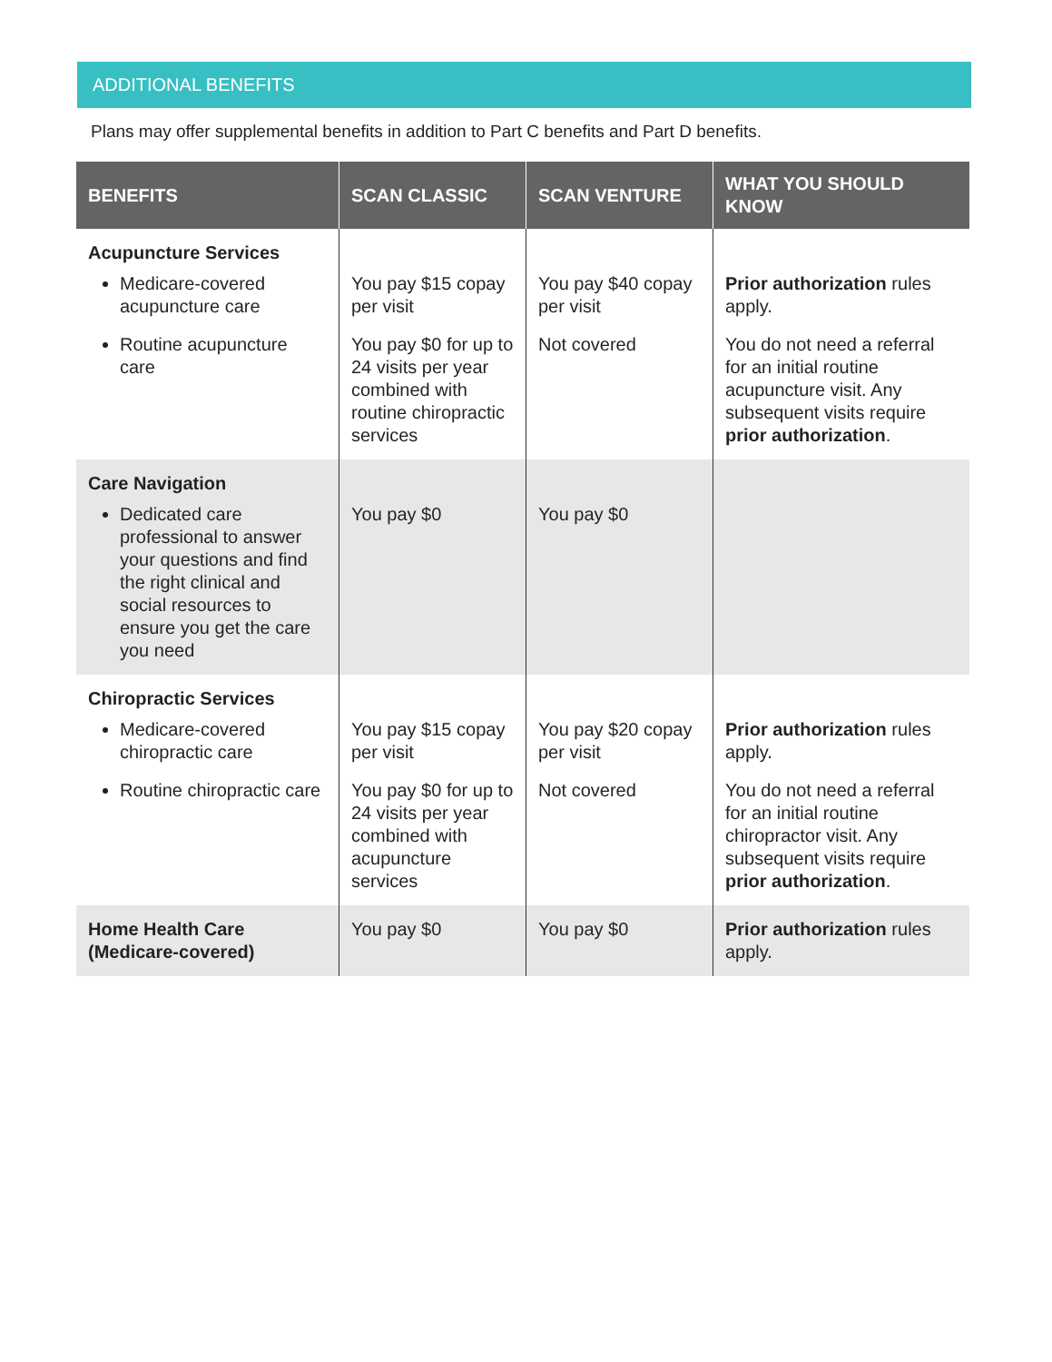ADDITIONAL BENEFITS
Plans may offer supplemental benefits in addition to Part C benefits and Part D benefits.
| BENEFITS | SCAN CLASSIC | SCAN VENTURE | WHAT YOU SHOULD KNOW |
| --- | --- | --- | --- |
| Acupuncture Services | | | |
| Medicare-covered acupuncture care | You pay $15 copay per visit | You pay $40 copay per visit | Prior authorization rules apply. |
| Routine acupuncture care | You pay $0 for up to 24 visits per year combined with routine chiropractic services | Not covered | You do not need a referral for an initial routine acupuncture visit. Any subsequent visits require prior authorization . |
| Care Navigation | | | |
| Dedicated care professional to answer your questions and find the right clinical and social resources to ensure you get the care you need | You pay $0 | You pay $0 | |
| Chiropractic Services | | | |
| Medicare-covered chiropractic care | You pay $15 copay per visit | You pay $20 copay per visit | Prior authorization rules apply. |
| Routine chiropractic care | You pay $0 for up to 24 visits per year combined with acupuncture services | Not covered | You do not need a referral for an initial routine chiropractor visit. Any subsequent visits require prior authorization . |
| Home Health Care (Medicare-covered) | You pay $0 | You pay $0 | Prior authorization rules apply. |